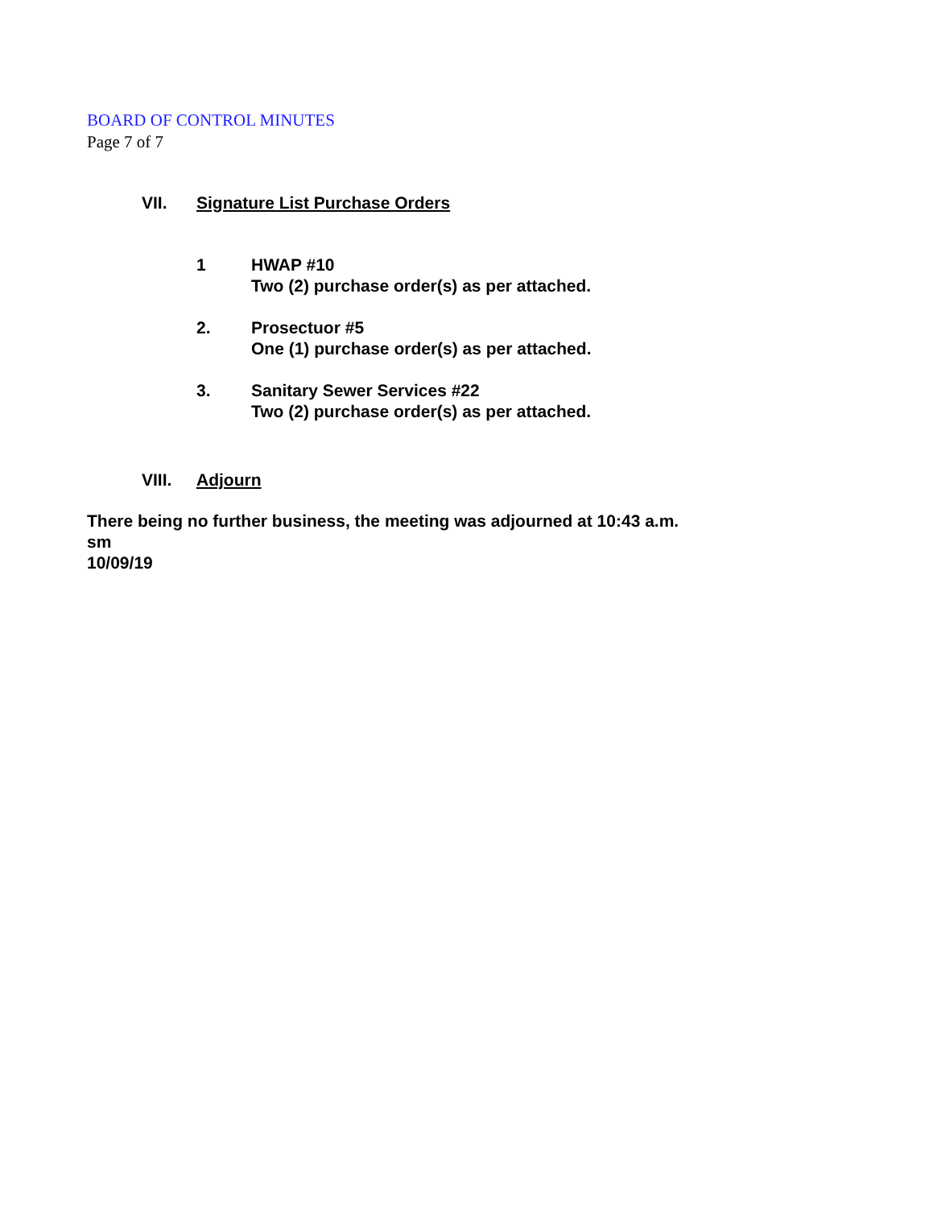BOARD OF CONTROL MINUTES
Page 7 of 7
VII. Signature List Purchase Orders
1 HWAP #10
Two (2) purchase order(s) as per attached.
2. Prosectuor #5
One (1) purchase order(s) as per attached.
3. Sanitary Sewer Services #22
Two (2) purchase order(s) as per attached.
VIII. Adjourn
There being no further business, the meeting was adjourned at 10:43 a.m.
sm
10/09/19